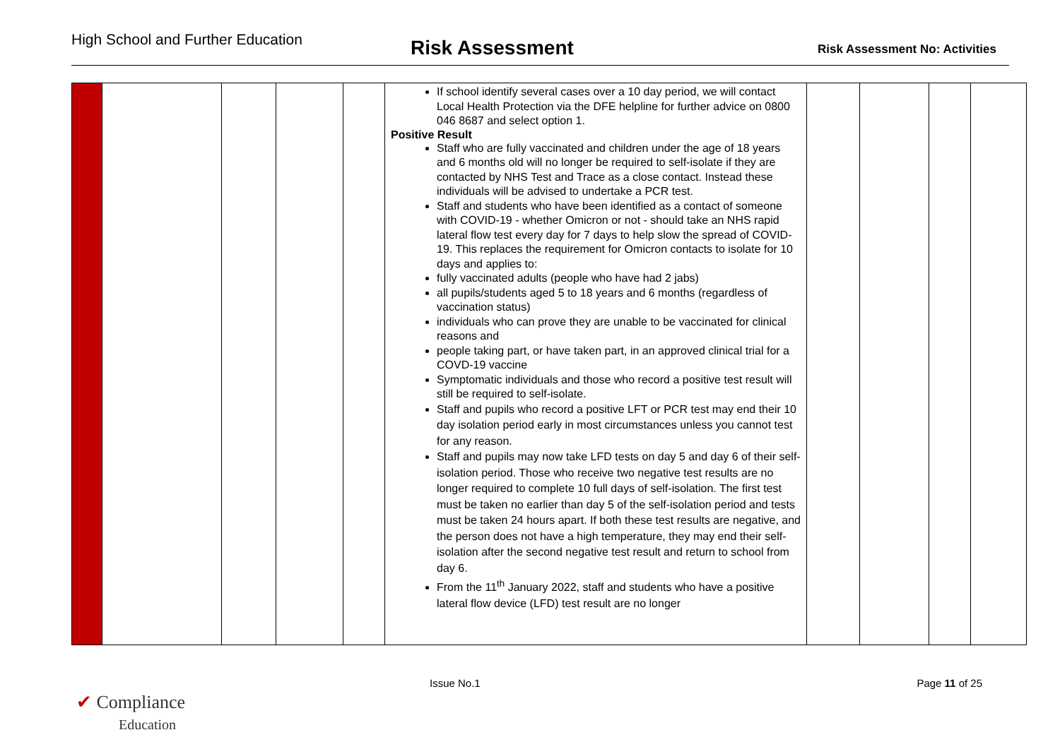High School and Further Education
Risk Assessment
Risk Assessment No: Activities
| | | | | | If school identify several cases over a 10 day period, we will contact Local Health Protection via the DFE helpline for further advice on 0800 046 8687 and select option 1. Positive Result Staff who are fully vaccinated and children under the age of 18 years and 6 months old will no longer be required to self-isolate if they are contacted by NHS Test and Trace as a close contact. Instead these individuals will be advised to undertake a PCR test. Staff and students who have been identified as a contact of someone with COVID-19 - whether Omicron or not - should take an NHS rapid lateral flow test every day for 7 days to help slow the spread of COVID-19. This replaces the requirement for Omicron contacts to isolate for 10 days and applies to: fully vaccinated adults (people who have had 2 jabs) all pupils/students aged 5 to 18 years and 6 months (regardless of vaccination status) individuals who can prove they are unable to be vaccinated for clinical reasons and people taking part, or have taken part, in an approved clinical trial for a COVD-19 vaccine Symptomatic individuals and those who record a positive test result will still be required to self-isolate. Staff and pupils who record a positive LFT or PCR test may end their 10 day isolation period early in most circumstances unless you cannot test for any reason. Staff and pupils may now take LFD tests on day 5 and day 6 of their self-isolation period. Those who receive two negative test results are no longer required to complete 10 full days of self-isolation. The first test must be taken no earlier than day 5 of the self-isolation period and tests must be taken 24 hours apart. If both these test results are negative, and the person does not have a high temperature, they may end their self-isolation after the second negative test result and return to school from day 6. From the 11<sup>th</sup> January 2022, staff and students who have a positive lateral flow device (LFD) test result are no longer | | | | |
✔ Compliance
Education
Issue No.1 Page 11 of 25